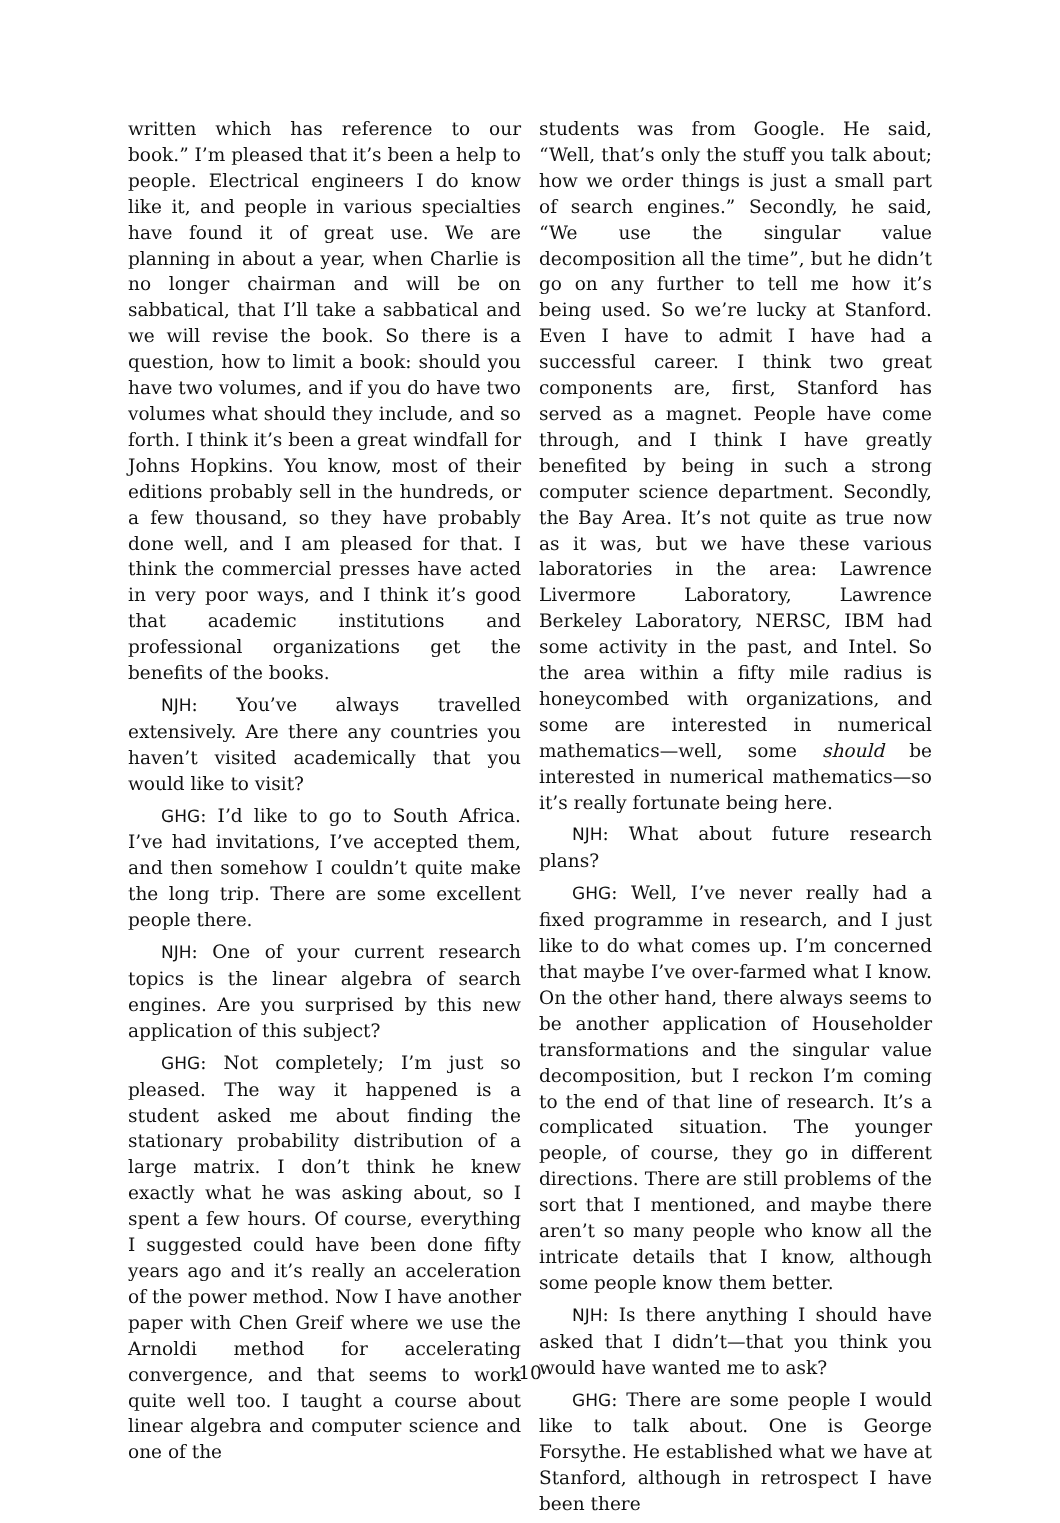written which has reference to our book.” I’m pleased that it’s been a help to people. Electrical engineers I do know like it, and people in various specialties have found it of great use. We are planning in about a year, when Charlie is no longer chairman and will be on sabbatical, that I’ll take a sabbatical and we will revise the book. So there is a question, how to limit a book: should you have two volumes, and if you do have two volumes what should they include, and so forth. I think it’s been a great windfall for Johns Hopkins. You know, most of their editions probably sell in the hundreds, or a few thousand, so they have probably done well, and I am pleased for that. I think the commercial presses have acted in very poor ways, and I think it’s good that academic institutions and professional organizations get the benefits of the books.
NJH: You’ve always travelled extensively. Are there any countries you haven’t visited academically that you would like to visit?
GHG: I’d like to go to South Africa. I’ve had invitations, I’ve accepted them, and then somehow I couldn’t quite make the long trip. There are some excellent people there.
NJH: One of your current research topics is the linear algebra of search engines. Are you surprised by this new application of this subject?
GHG: Not completely; I’m just so pleased. The way it happened is a student asked me about finding the stationary probability distribution of a large matrix. I don’t think he knew exactly what he was asking about, so I spent a few hours. Of course, everything I suggested could have been done fifty years ago and it’s really an acceleration of the power method. Now I have another paper with Chen Greif where we use the Arnoldi method for accelerating convergence, and that seems to work quite well too. I taught a course about linear algebra and computer science and one of the
students was from Google. He said, “Well, that’s only the stuff you talk about; how we order things is just a small part of search engines.” Secondly, he said, “We use the singular value decomposition all the time”, but he didn’t go on any further to tell me how it’s being used. So we’re lucky at Stanford. Even I have to admit I have had a successful career. I think two great components are, first, Stanford has served as a magnet. People have come through, and I think I have greatly benefited by being in such a strong computer science department. Secondly, the Bay Area. It’s not quite as true now as it was, but we have these various laboratories in the area: Lawrence Livermore Laboratory, Lawrence Berkeley Laboratory, NERSC, IBM had some activity in the past, and Intel. So the area within a fifty mile radius is honeycombed with organizations, and some are interested in numerical mathematics—well, some should be interested in numerical mathematics—so it’s really fortunate being here.
NJH: What about future research plans?
GHG: Well, I’ve never really had a fixed programme in research, and I just like to do what comes up. I’m concerned that maybe I’ve over-farmed what I know. On the other hand, there always seems to be another application of Householder transformations and the singular value decomposition, but I reckon I’m coming to the end of that line of research. It’s a complicated situation. The younger people, of course, they go in different directions. There are still problems of the sort that I mentioned, and maybe there aren’t so many people who know all the intricate details that I know, although some people know them better.
NJH: Is there anything I should have asked that I didn’t—that you think you would have wanted me to ask?
GHG: There are some people I would like to talk about. One is George Forsythe. He established what we have at Stanford, although in retrospect I have been there
10